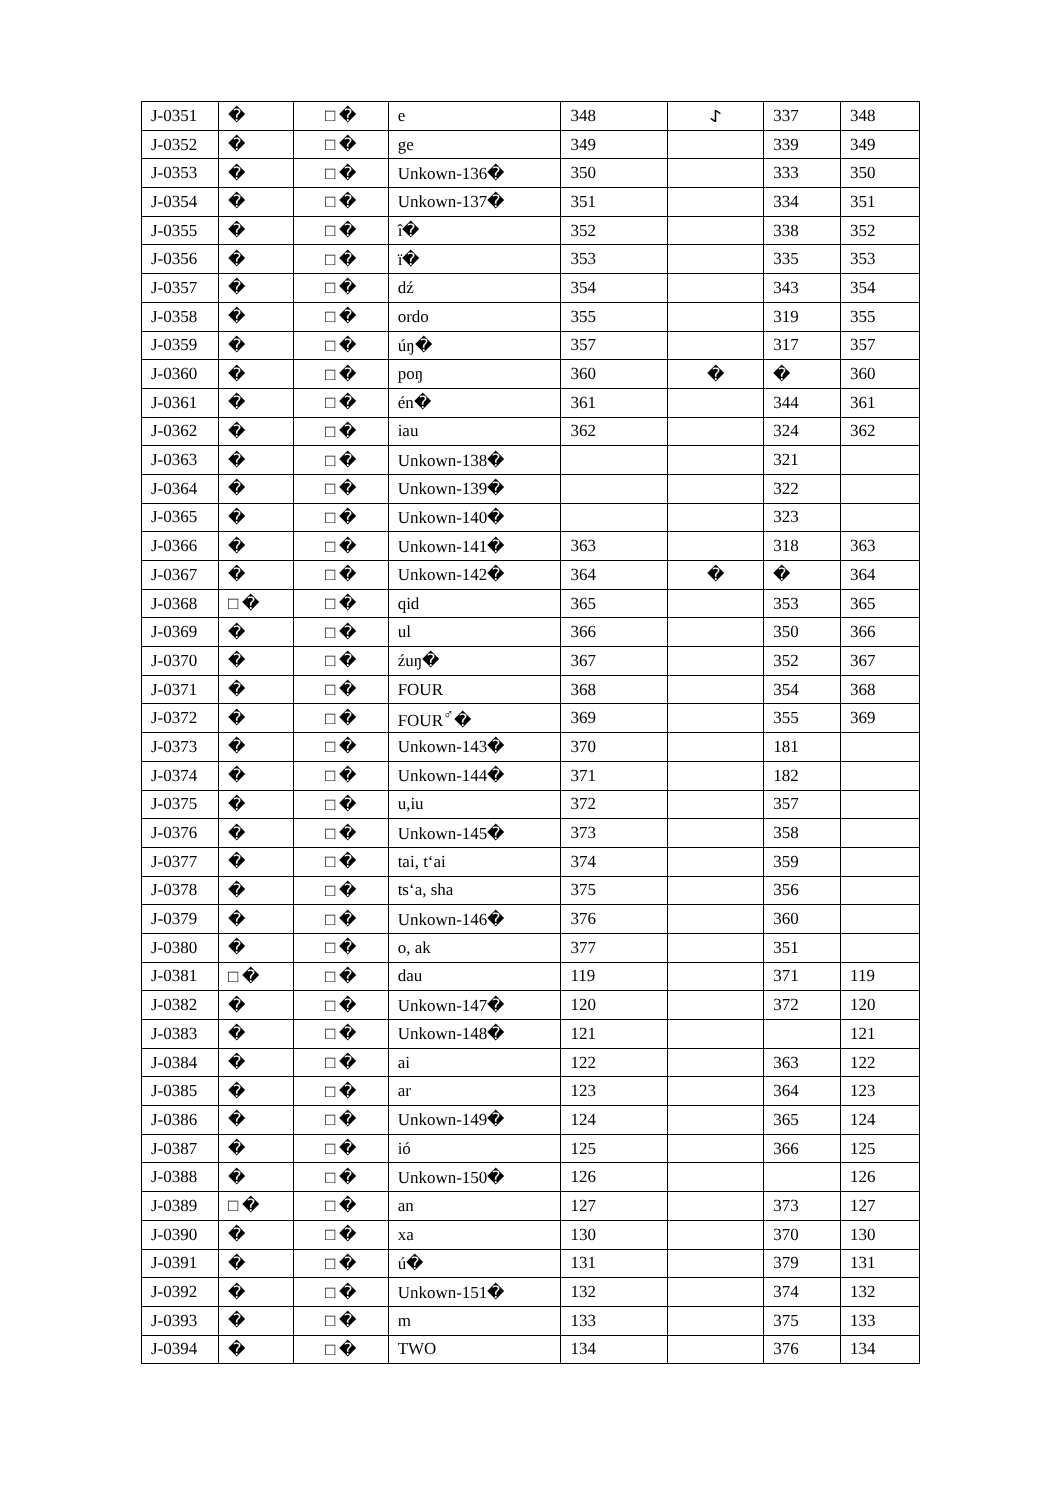| J-0351 | � | □ � | e | 348 | 𐰀 | 337 | 348 |
| J-0352 | � | □ � | ge | 349 | | 339 | 349 |
| J-0353 | � | □ � | Unkown-136� | 350 | | 333 | 350 |
| J-0354 | � | □ � | Unkown-137� | 351 | | 334 | 351 |
| J-0355 | � | □ � | î� | 352 | | 338 | 352 |
| J-0356 | � | □ � | ï� | 353 | | 335 | 353 |
| J-0357 | � | □ � | dź | 354 | | 343 | 354 |
| J-0358 | � | □ � | ordo | 355 | | 319 | 355 |
| J-0359 | � | □ � | úŋ� | 357 | | 317 | 357 |
| J-0360 | � | □ � | poŋ | 360 | � | � | 360 |
| J-0361 | � | □ � | én� | 361 | | 344 | 361 |
| J-0362 | � | □ � | iau | 362 | | 324 | 362 |
| J-0363 | � | □ � | Unkown-138� | | | 321 | |
| J-0364 | � | □ � | Unkown-139� | | | 322 | |
| J-0365 | � | □ � | Unkown-140� | | | 323 | |
| J-0366 | � | □ � | Unkown-141� | 363 | | 318 | 363 |
| J-0367 | � | □ � | Unkown-142� | 364 | � | � | 364 |
| J-0368 | □ � | □ � | qid | 365 | | 353 | 365 |
| J-0369 | � | □ � | ul | 366 | | 350 | 366 |
| J-0370 | � | □ � | źuŋ� | 367 | | 352 | 367 |
| J-0371 | � | □ � | FOUR | 368 | | 354 | 368 |
| J-0372 | � | □ � | FOUR<sup>♂</sup>� | 369 | | 355 | 369 |
| J-0373 | � | □ � | Unkown-143� | 370 | | 181 | |
| J-0374 | � | □ � | Unkown-144� | 371 | | 182 | |
| J-0375 | � | □ � | u,iu | 372 | | 357 | |
| J-0376 | � | □ � | Unkown-145� | 373 | | 358 | |
| J-0377 | � | □ � | tai, t‘ai | 374 | | 359 | |
| J-0378 | � | □ � | ts‘a, sha | 375 | | 356 | |
| J-0379 | � | □ � | Unkown-146� | 376 | | 360 | |
| J-0380 | � | □ � | o, ak | 377 | | 351 | |
| J-0381 | □ � | □ � | dau | 119 | | 371 | 119 |
| J-0382 | � | □ � | Unkown-147� | 120 | | 372 | 120 |
| J-0383 | � | □ � | Unkown-148� | 121 | | | 121 |
| J-0384 | � | □ � | ai | 122 | | 363 | 122 |
| J-0385 | � | □ � | ar | 123 | | 364 | 123 |
| J-0386 | � | □ � | Unkown-149� | 124 | | 365 | 124 |
| J-0387 | � | □ � | ió | 125 | | 366 | 125 |
| J-0388 | � | □ � | Unkown-150� | 126 | | | 126 |
| J-0389 | □ � | □ � | an | 127 | | 373 | 127 |
| J-0390 | � | □ � | xa | 130 | | 370 | 130 |
| J-0391 | � | □ � | ú� | 131 | | 379 | 131 |
| J-0392 | � | □ � | Unkown-151� | 132 | | 374 | 132 |
| J-0393 | � | □ � | m | 133 | | 375 | 133 |
| J-0394 | � | □ � | TWO | 134 | | 376 | 134 |